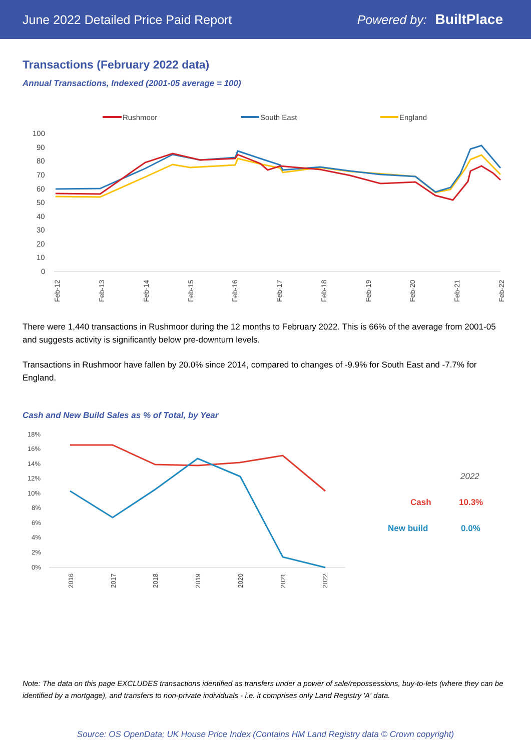June 2022 Detailed Price Paid Report Powered by: BuiltPlace
Transactions (February 2022 data)
Annual Transactions, Indexed (2001-05 average = 100)
Rushmoor
South East
England
100
90
80
70
60
50
40
30
20
10
0
Feb-12
Feb-13
Feb-14
Feb-15
Feb-16
Feb-17
Feb-18
Feb-19
Feb-20
Feb-21
Feb-22
There were 1,440 transactions in Rushmoor during the 12 months to February 2022. This is 66% of the average from 2001-05 and suggests activity is significantly below pre-downturn levels.
Transactions in Rushmoor have fallen by 20.0% since 2014, compared to changes of -9.9% for South East and -7.7% for England.
Cash and New Build Sales as % of Total, by Year
18%
16%
14%
12%
10%
8%
6%
4%
2%
0%
2016
2017
2018
2019
2020
2021
2022
2022
Cash
10.3%
New build
0.0%
Note: The data on this page EXCLUDES transactions identified as transfers under a power of sale/repossessions, buy-to-lets (where they can be identified by a mortgage), and transfers to non-private individuals - i.e. it comprises only Land Registry 'A' data.
Source: OS OpenData; UK House Price Index (Contains HM Land Registry data © Crown copyright)